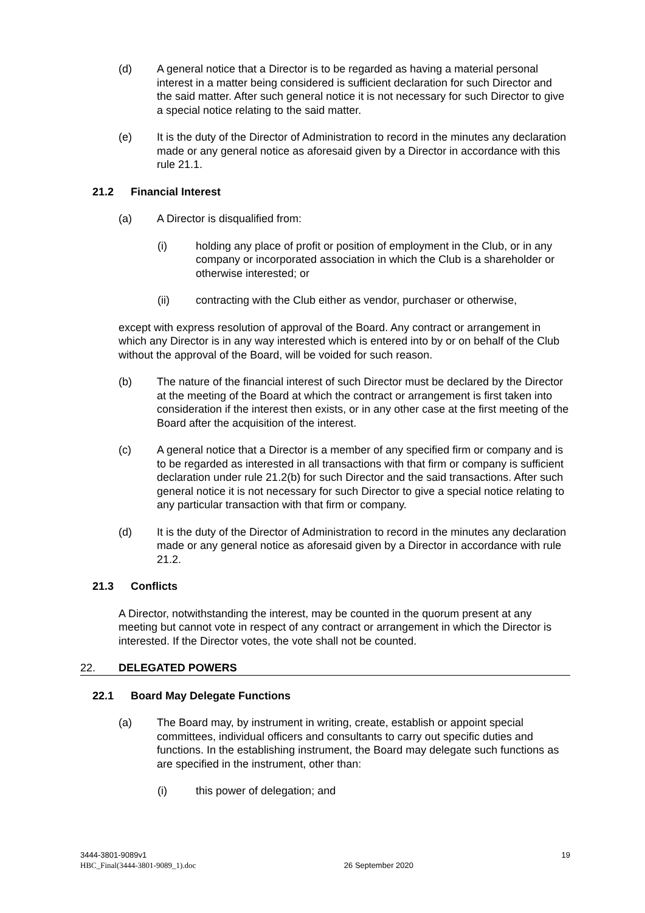(d) A general notice that a Director is to be regarded as having a material personal interest in a matter being considered is sufficient declaration for such Director and the said matter. After such general notice it is not necessary for such Director to give a special notice relating to the said matter.
(e) It is the duty of the Director of Administration to record in the minutes any declaration made or any general notice as aforesaid given by a Director in accordance with this rule 21.1.
21.2 Financial Interest
(a) A Director is disqualified from:
(i) holding any place of profit or position of employment in the Club, or in any company or incorporated association in which the Club is a shareholder or otherwise interested; or
(ii) contracting with the Club either as vendor, purchaser or otherwise,
except with express resolution of approval of the Board. Any contract or arrangement in which any Director is in any way interested which is entered into by or on behalf of the Club without the approval of the Board, will be voided for such reason.
(b) The nature of the financial interest of such Director must be declared by the Director at the meeting of the Board at which the contract or arrangement is first taken into consideration if the interest then exists, or in any other case at the first meeting of the Board after the acquisition of the interest.
(c) A general notice that a Director is a member of any specified firm or company and is to be regarded as interested in all transactions with that firm or company is sufficient declaration under rule 21.2(b) for such Director and the said transactions. After such general notice it is not necessary for such Director to give a special notice relating to any particular transaction with that firm or company.
(d) It is the duty of the Director of Administration to record in the minutes any declaration made or any general notice as aforesaid given by a Director in accordance with rule 21.2.
21.3 Conflicts
A Director, notwithstanding the interest, may be counted in the quorum present at any meeting but cannot vote in respect of any contract or arrangement in which the Director is interested. If the Director votes, the vote shall not be counted.
22. DELEGATED POWERS
22.1 Board May Delegate Functions
(a) The Board may, by instrument in writing, create, establish or appoint special committees, individual officers and consultants to carry out specific duties and functions. In the establishing instrument, the Board may delegate such functions as are specified in the instrument, other than:
(i) this power of delegation; and
3444-3801-9089v1
HBC_Final(3444-3801-9089_1).doc
26 September 2020
19